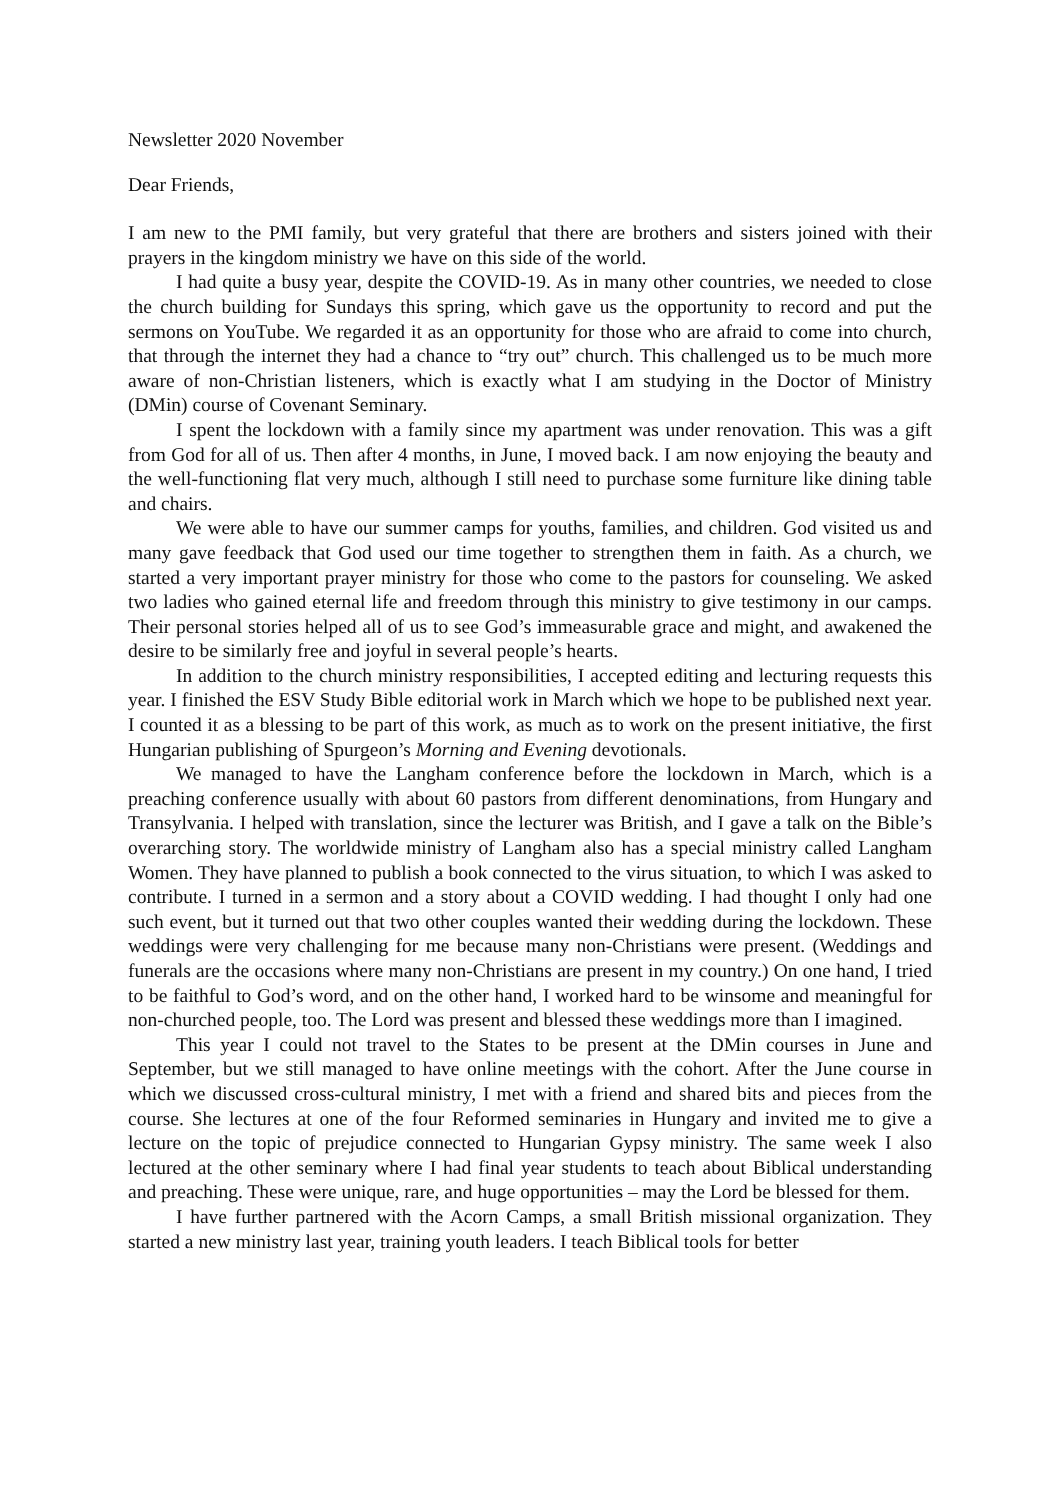Newsletter 2020 November
Dear Friends,
I am new to the PMI family, but very grateful that there are brothers and sisters joined with their prayers in the kingdom ministry we have on this side of the world.
I had quite a busy year, despite the COVID-19. As in many other countries, we needed to close the church building for Sundays this spring, which gave us the opportunity to record and put the sermons on YouTube. We regarded it as an opportunity for those who are afraid to come into church, that through the internet they had a chance to “try out” church. This challenged us to be much more aware of non-Christian listeners, which is exactly what I am studying in the Doctor of Ministry (DMin) course of Covenant Seminary.
I spent the lockdown with a family since my apartment was under renovation. This was a gift from God for all of us. Then after 4 months, in June, I moved back. I am now enjoying the beauty and the well-functioning flat very much, although I still need to purchase some furniture like dining table and chairs.
We were able to have our summer camps for youths, families, and children. God visited us and many gave feedback that God used our time together to strengthen them in faith. As a church, we started a very important prayer ministry for those who come to the pastors for counseling. We asked two ladies who gained eternal life and freedom through this ministry to give testimony in our camps. Their personal stories helped all of us to see God’s immeasurable grace and might, and awakened the desire to be similarly free and joyful in several people’s hearts.
In addition to the church ministry responsibilities, I accepted editing and lecturing requests this year. I finished the ESV Study Bible editorial work in March which we hope to be published next year. I counted it as a blessing to be part of this work, as much as to work on the present initiative, the first Hungarian publishing of Spurgeon’s Morning and Evening devotionals.
We managed to have the Langham conference before the lockdown in March, which is a preaching conference usually with about 60 pastors from different denominations, from Hungary and Transylvania. I helped with translation, since the lecturer was British, and I gave a talk on the Bible’s overarching story. The worldwide ministry of Langham also has a special ministry called Langham Women. They have planned to publish a book connected to the virus situation, to which I was asked to contribute. I turned in a sermon and a story about a COVID wedding. I had thought I only had one such event, but it turned out that two other couples wanted their wedding during the lockdown. These weddings were very challenging for me because many non-Christians were present. (Weddings and funerals are the occasions where many non-Christians are present in my country.) On one hand, I tried to be faithful to God’s word, and on the other hand, I worked hard to be winsome and meaningful for non-churched people, too. The Lord was present and blessed these weddings more than I imagined.
This year I could not travel to the States to be present at the DMin courses in June and September, but we still managed to have online meetings with the cohort. After the June course in which we discussed cross-cultural ministry, I met with a friend and shared bits and pieces from the course. She lectures at one of the four Reformed seminaries in Hungary and invited me to give a lecture on the topic of prejudice connected to Hungarian Gypsy ministry. The same week I also lectured at the other seminary where I had final year students to teach about Biblical understanding and preaching. These were unique, rare, and huge opportunities – may the Lord be blessed for them.
I have further partnered with the Acorn Camps, a small British missional organization. They started a new ministry last year, training youth leaders. I teach Biblical tools for better